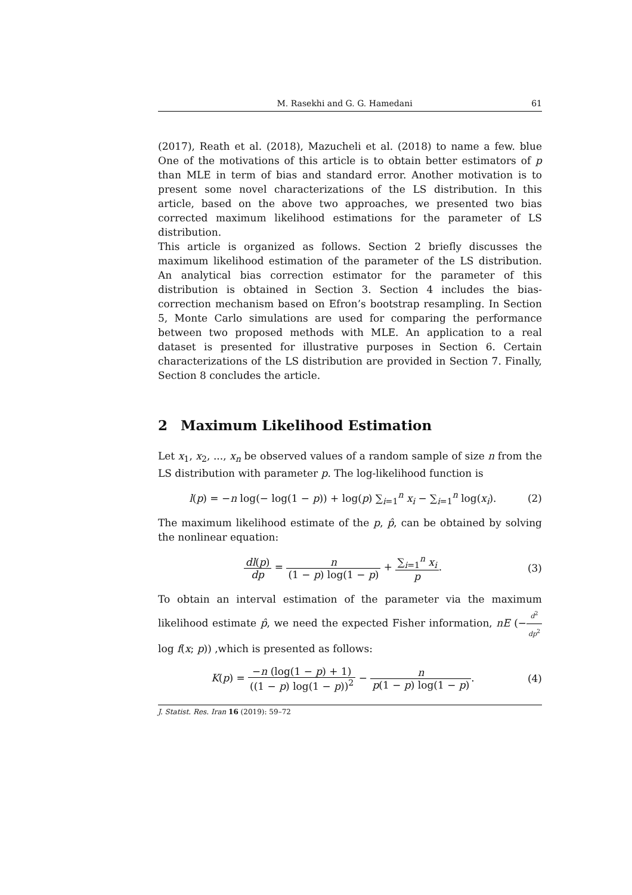M. Rasekhi and G. G. Hamedani 61
(2017), Reath et al. (2018), Mazucheli et al. (2018) to name a few. blue One of the motivations of this article is to obtain better estimators of p than MLE in term of bias and standard error. Another motivation is to present some novel characterizations of the LS distribution. In this article, based on the above two approaches, we presented two bias corrected maximum likelihood estimations for the parameter of LS distribution.
This article is organized as follows. Section 2 briefly discusses the maximum likelihood estimation of the parameter of the LS distribution. An analytical bias correction estimator for the parameter of this distribution is obtained in Section 3. Section 4 includes the bias-correction mechanism based on Efron’s bootstrap resampling. In Section 5, Monte Carlo simulations are used for comparing the performance between two proposed methods with MLE. An application to a real dataset is presented for illustrative purposes in Section 6. Certain characterizations of the LS distribution are provided in Section 7. Finally, Section 8 concludes the article.
2 Maximum Likelihood Estimation
Let x<sub>1</sub>, x<sub>2</sub>, ..., x<sub>n</sub> be observed values of a random sample of size n from the LS distribution with parameter p. The log-likelihood function is
l(p) = −n log(− log(1 − p)) + log(p) ∑<sub>i=1</sub><sup>n</sup> x<sub>i</sub> − ∑<sub>i=1</sub><sup>n</sup> log(x<sub>i</sub>).
(2)
The maximum likelihood estimate of the p, p̂, can be obtained by solving the nonlinear equation:
dl(p) dp = n (1 − p) log(1 − p) + ∑<sub>i=1</sub><sup>n</sup> x<sub>i</sub> p.
(3)
To obtain an interval estimation of the parameter via the maximum likelihood estimate p̂, we need the expected Fisher information, nE (−d<sup>2</sup> dp<sup>2</sup> log f(x; p)) ,which is presented as follows:
K(p) = −n (log(1 − p) + 1) ((1 − p) log(1 − p))<sup>2</sup> − n p(1 − p) log(1 − p).
(4)
J. Statist. Res. Iran 16 (2019): 59–72